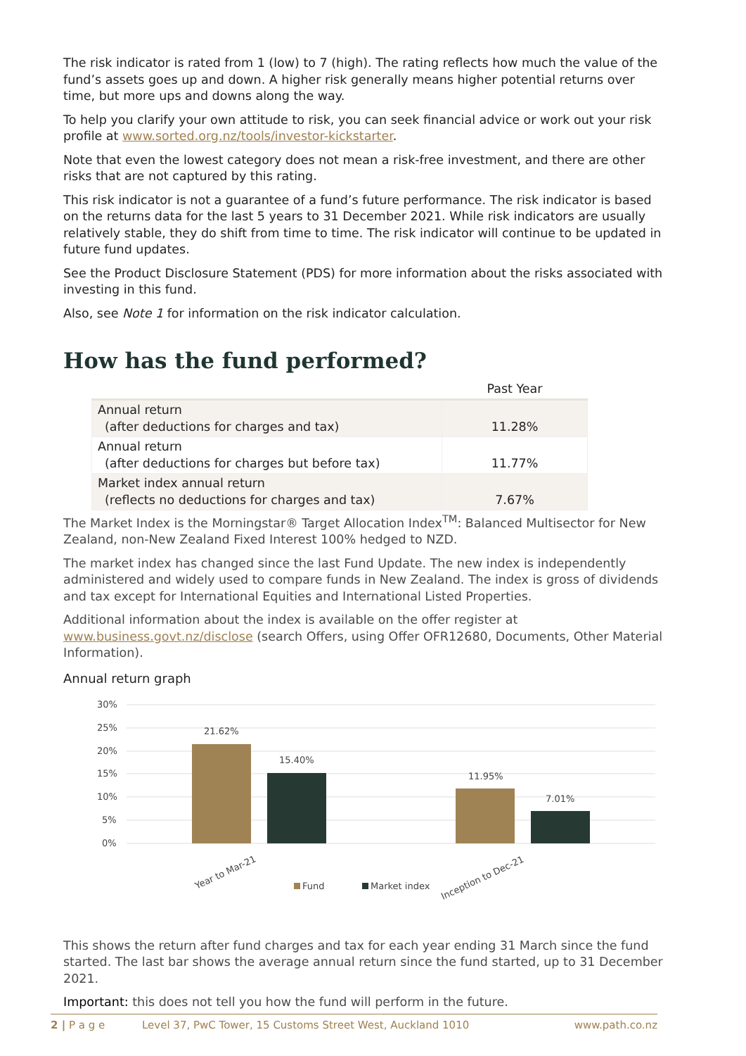The risk indicator is rated from 1 (low) to 7 (high). The rating reflects how much the value of the fund’s assets goes up and down. A higher risk generally means higher potential returns over time, but more ups and downs along the way.
To help you clarify your own attitude to risk, you can seek financial advice or work out your risk profile at www.sorted.org.nz/tools/investor-kickstarter.
Note that even the lowest category does not mean a risk-free investment, and there are other risks that are not captured by this rating.
This risk indicator is not a guarantee of a fund’s future performance. The risk indicator is based on the returns data for the last 5 years to 31 December 2021. While risk indicators are usually relatively stable, they do shift from time to time. The risk indicator will continue to be updated in future fund updates.
See the Product Disclosure Statement (PDS) for more information about the risks associated with investing in this fund.
Also, see Note 1 for information on the risk indicator calculation.
How has the fund performed?
| | Past Year |
| --- | --- |
| Annual return (after deductions for charges and tax) | 11.28% |
| Annual return (after deductions for charges but before tax) | 11.77% |
| Market index annual return (reflects no deductions for charges and tax) | 7.67% |
The Market Index is the Morningstar® Target Allocation Index<sup>TM</sup>: Balanced Multisector for New Zealand, non-New Zealand Fixed Interest 100% hedged to NZD.
The market index has changed since the last Fund Update. The new index is independently administered and widely used to compare funds in New Zealand. The index is gross of dividends and tax except for International Equities and International Listed Properties.
Additional information about the index is available on the offer register at www.business.govt.nz/disclose (search Offers, using Offer OFR12680, Documents, Other Material Information).
Annual return graph
30%
25%
20%
15%
10%
5%
0%
21.62%
15.40%
11.95%
7.01%
Year to Mar-21
Fund
Market index
Inception to Dec-21
This shows the return after fund charges and tax for each year ending 31 March since the fund started. The last bar shows the average annual return since the fund started, up to 31 December 2021.
Important: this does not tell you how the fund will perform in the future.
2 | P a g e Level 37, PwC Tower, 15 Customs Street West, Auckland 1010 www.path.co.nz